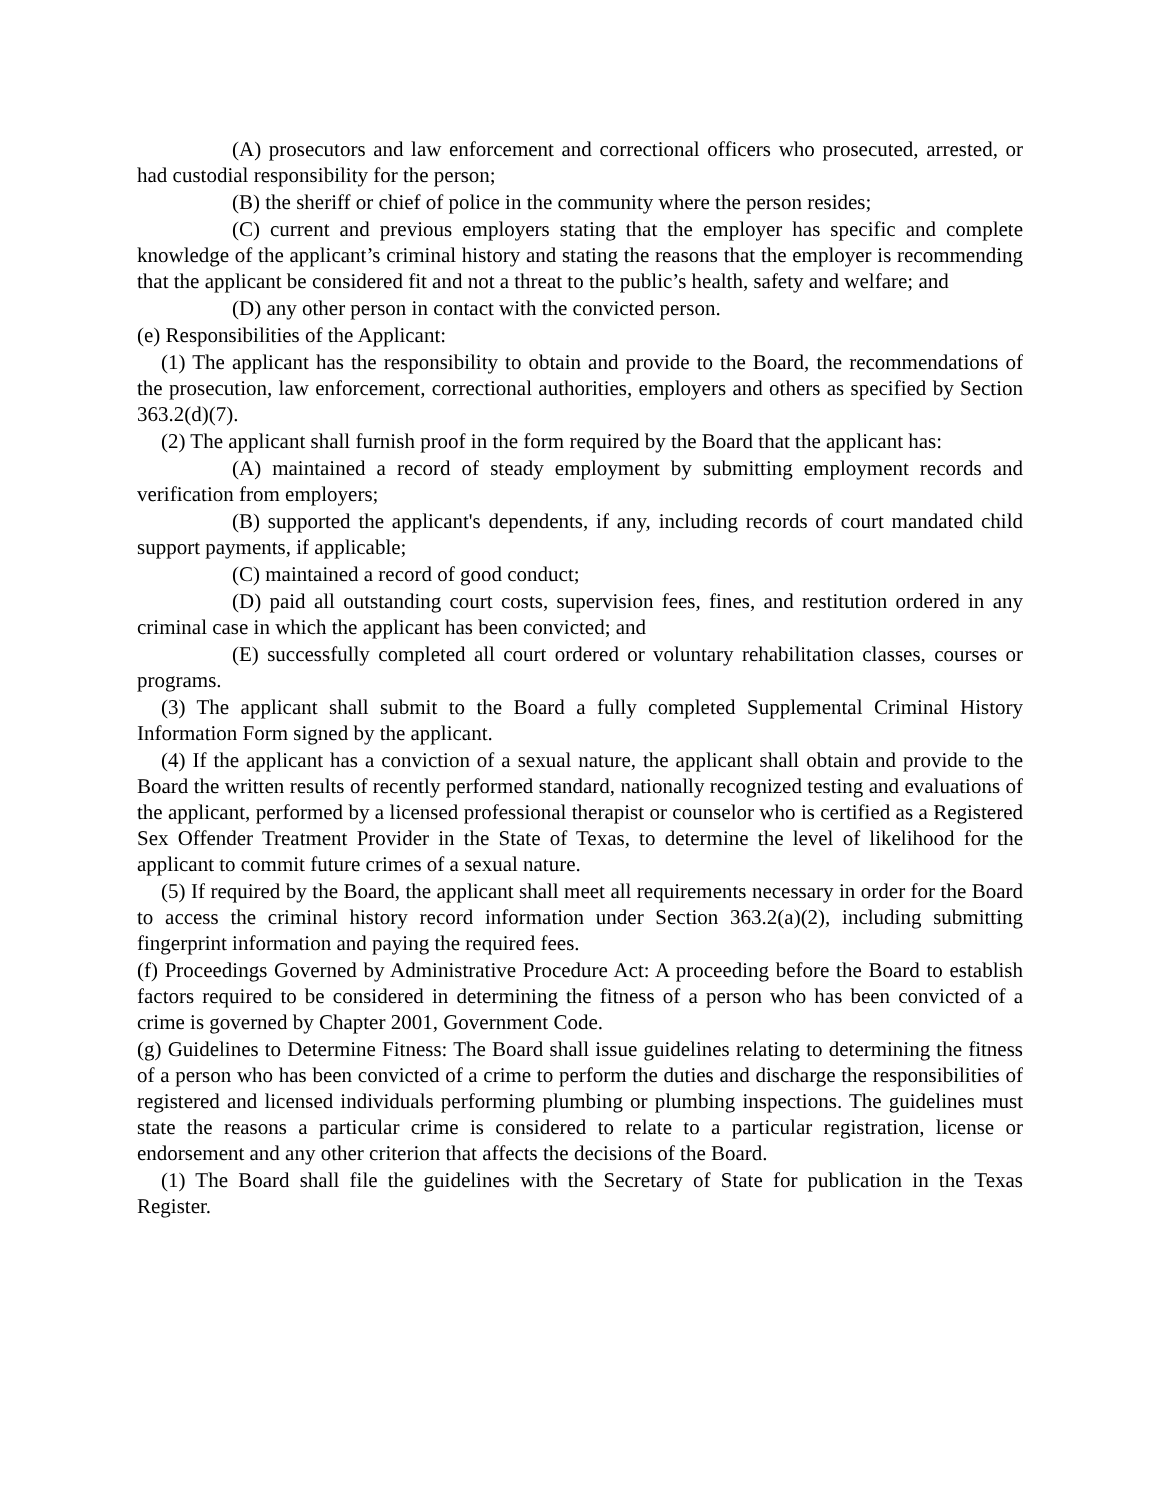(A) prosecutors and law enforcement and correctional officers who prosecuted, arrested, or had custodial responsibility for the person;
(B) the sheriff or chief of police in the community where the person resides;
(C) current and previous employers stating that the employer has specific and complete knowledge of the applicant’s criminal history and stating the reasons that the employer is recommending that the applicant be considered fit and not a threat to the public’s health, safety and welfare; and
(D) any other person in contact with the convicted person.
(e) Responsibilities of the Applicant:
(1) The applicant has the responsibility to obtain and provide to the Board, the recommendations of the prosecution, law enforcement, correctional authorities, employers and others as specified by Section 363.2(d)(7).
(2) The applicant shall furnish proof in the form required by the Board that the applicant has:
(A) maintained a record of steady employment by submitting employment records and verification from employers;
(B) supported the applicant's dependents, if any, including records of court mandated child support payments, if applicable;
(C) maintained a record of good conduct;
(D) paid all outstanding court costs, supervision fees, fines, and restitution ordered in any criminal case in which the applicant has been convicted; and
(E) successfully completed all court ordered or voluntary rehabilitation classes, courses or programs.
(3) The applicant shall submit to the Board a fully completed Supplemental Criminal History Information Form signed by the applicant.
(4) If the applicant has a conviction of a sexual nature, the applicant shall obtain and provide to the Board the written results of recently performed standard, nationally recognized testing and evaluations of the applicant, performed by a licensed professional therapist or counselor who is certified as a Registered Sex Offender Treatment Provider in the State of Texas, to determine the level of likelihood for the applicant to commit future crimes of a sexual nature.
(5) If required by the Board, the applicant shall meet all requirements necessary in order for the Board to access the criminal history record information under Section 363.2(a)(2), including submitting fingerprint information and paying the required fees.
(f) Proceedings Governed by Administrative Procedure Act: A proceeding before the Board to establish factors required to be considered in determining the fitness of a person who has been convicted of a crime is governed by Chapter 2001, Government Code.
(g) Guidelines to Determine Fitness: The Board shall issue guidelines relating to determining the fitness of a person who has been convicted of a crime to perform the duties and discharge the responsibilities of registered and licensed individuals performing plumbing or plumbing inspections. The guidelines must state the reasons a particular crime is considered to relate to a particular registration, license or endorsement and any other criterion that affects the decisions of the Board.
(1) The Board shall file the guidelines with the Secretary of State for publication in the Texas Register.